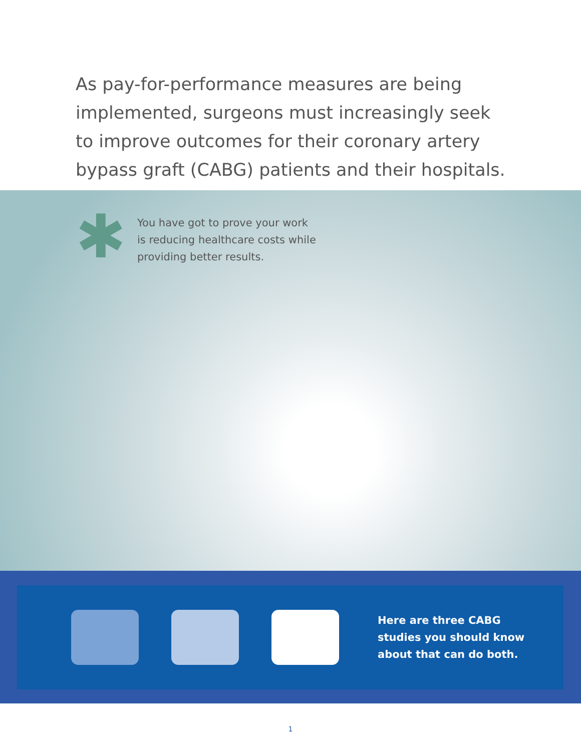As pay-for-performance measures are being implemented, surgeons must increasingly seek to improve outcomes for their coronary artery bypass graft (CABG) patients and their hospitals.
✱
You have got to prove your work
is reducing healthcare costs while
providing better results.
Here are three CABG
studies you should know
about that can do both.
1